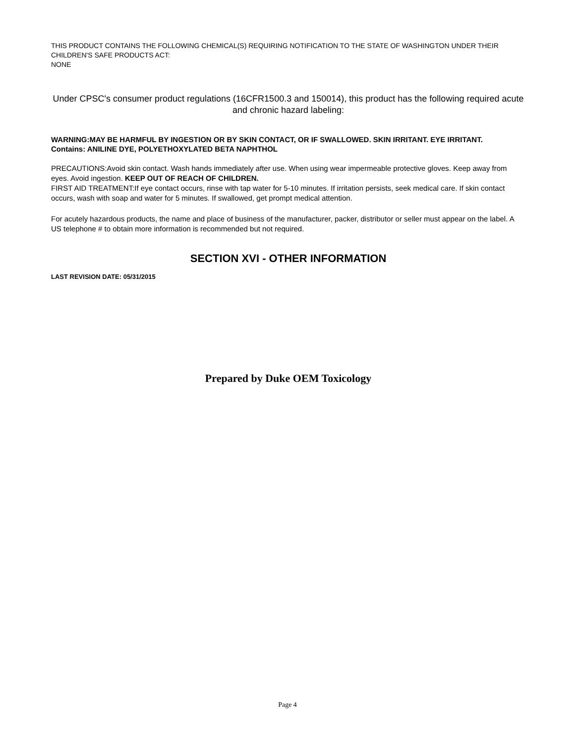THIS PRODUCT CONTAINS THE FOLLOWING CHEMICAL(S) REQUIRING NOTIFICATION TO THE STATE OF WASHINGTON UNDER THEIR CHILDREN'S SAFE PRODUCTS ACT:
NONE
Under CPSC's consumer product regulations (16CFR1500.3 and 150014), this product has the following required acute and chronic hazard labeling:
WARNING:MAY BE HARMFUL BY INGESTION OR BY SKIN CONTACT, OR IF SWALLOWED. SKIN IRRITANT. EYE IRRITANT.
Contains: ANILINE DYE, POLYETHOXYLATED BETA NAPHTHOL
PRECAUTIONS:Avoid skin contact. Wash hands immediately after use. When using wear impermeable protective gloves. Keep away from eyes. Avoid ingestion. KEEP OUT OF REACH OF CHILDREN.
FIRST AID TREATMENT:If eye contact occurs, rinse with tap water for 5-10 minutes. If irritation persists, seek medical care. If skin contact occurs, wash with soap and water for 5 minutes. If swallowed, get prompt medical attention.
For acutely hazardous products, the name and place of business of the manufacturer, packer, distributor or seller must appear on the label. A US telephone # to obtain more information is recommended but not required.
SECTION XVI - OTHER INFORMATION
LAST REVISION DATE: 05/31/2015
Prepared by Duke OEM Toxicology
Page 4